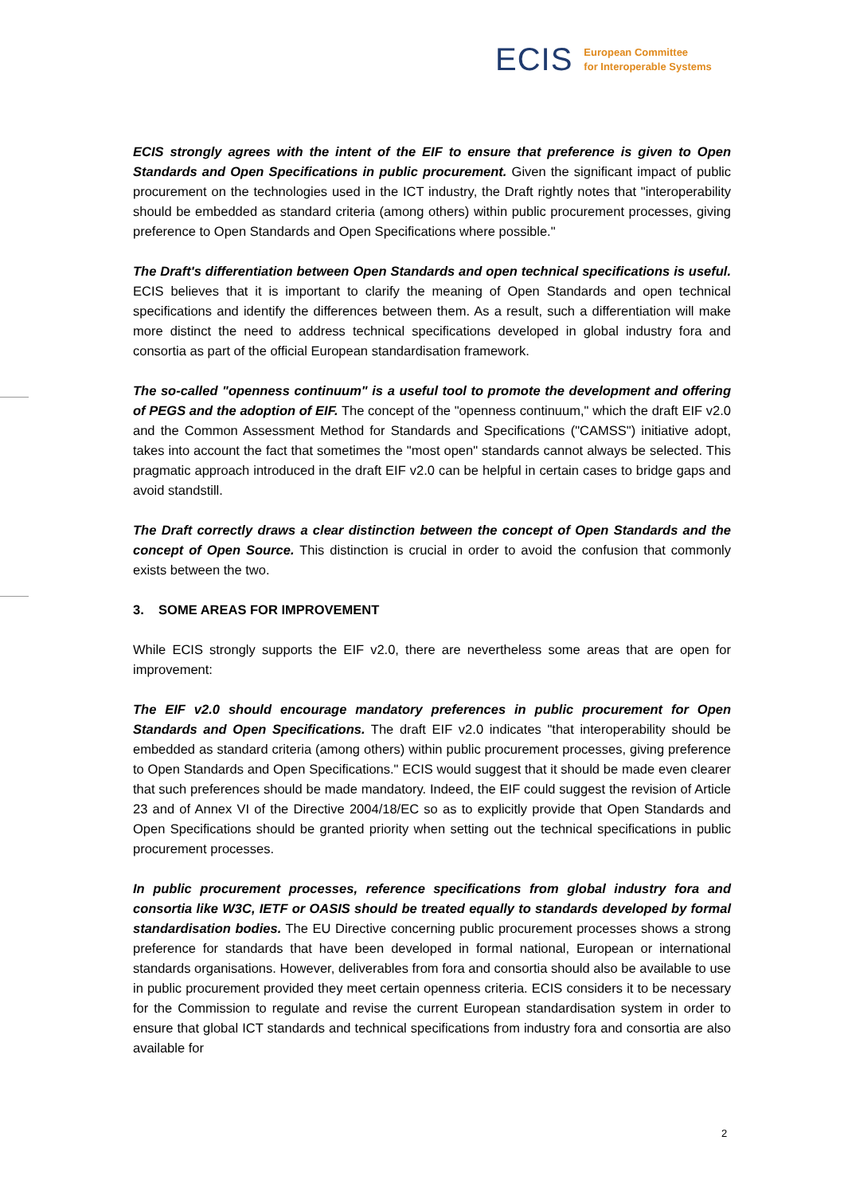ECIS European Committee
for Interoperable Systems
ECIS strongly agrees with the intent of the EIF to ensure that preference is given to Open Standards and Open Specifications in public procurement. Given the significant impact of public procurement on the technologies used in the ICT industry, the Draft rightly notes that "interoperability should be embedded as standard criteria (among others) within public procurement processes, giving preference to Open Standards and Open Specifications where possible."
The Draft's differentiation between Open Standards and open technical specifications is useful. ECIS believes that it is important to clarify the meaning of Open Standards and open technical specifications and identify the differences between them. As a result, such a differentiation will make more distinct the need to address technical specifications developed in global industry fora and consortia as part of the official European standardisation framework.
The so-called "openness continuum" is a useful tool to promote the development and offering of PEGS and the adoption of EIF. The concept of the "openness continuum," which the draft EIF v2.0 and the Common Assessment Method for Standards and Specifications ("CAMSS") initiative adopt, takes into account the fact that sometimes the "most open" standards cannot always be selected. This pragmatic approach introduced in the draft EIF v2.0 can be helpful in certain cases to bridge gaps and avoid standstill.
The Draft correctly draws a clear distinction between the concept of Open Standards and the concept of Open Source. This distinction is crucial in order to avoid the confusion that commonly exists between the two.
3. SOME AREAS FOR IMPROVEMENT
While ECIS strongly supports the EIF v2.0, there are nevertheless some areas that are open for improvement:
The EIF v2.0 should encourage mandatory preferences in public procurement for Open Standards and Open Specifications. The draft EIF v2.0 indicates "that interoperability should be embedded as standard criteria (among others) within public procurement processes, giving preference to Open Standards and Open Specifications." ECIS would suggest that it should be made even clearer that such preferences should be made mandatory. Indeed, the EIF could suggest the revision of Article 23 and of Annex VI of the Directive 2004/18/EC so as to explicitly provide that Open Standards and Open Specifications should be granted priority when setting out the technical specifications in public procurement processes.
In public procurement processes, reference specifications from global industry fora and consortia like W3C, IETF or OASIS should be treated equally to standards developed by formal standardisation bodies. The EU Directive concerning public procurement processes shows a strong preference for standards that have been developed in formal national, European or international standards organisations. However, deliverables from fora and consortia should also be available to use in public procurement provided they meet certain openness criteria. ECIS considers it to be necessary for the Commission to regulate and revise the current European standardisation system in order to ensure that global ICT standards and technical specifications from industry fora and consortia are also available for
2